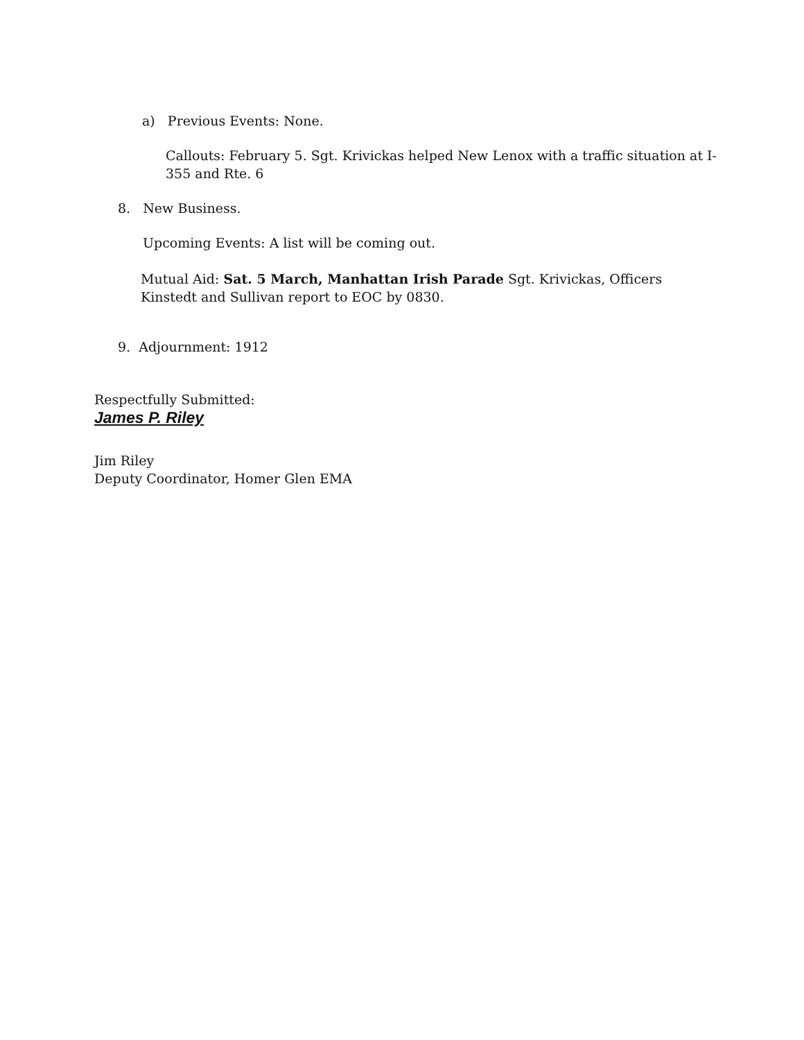a) Previous Events: None.
Callouts: February 5. Sgt. Krivickas helped New Lenox with a traffic situation at I-355 and Rte. 6
8. New Business.
Upcoming Events: A list will be coming out.
Mutual Aid: Sat. 5 March, Manhattan Irish Parade Sgt. Krivickas, Officers Kinstedt and Sullivan report to EOC by 0830.
9. Adjournment: 1912
Respectfully Submitted:
James P. Riley
Jim Riley
Deputy Coordinator, Homer Glen EMA